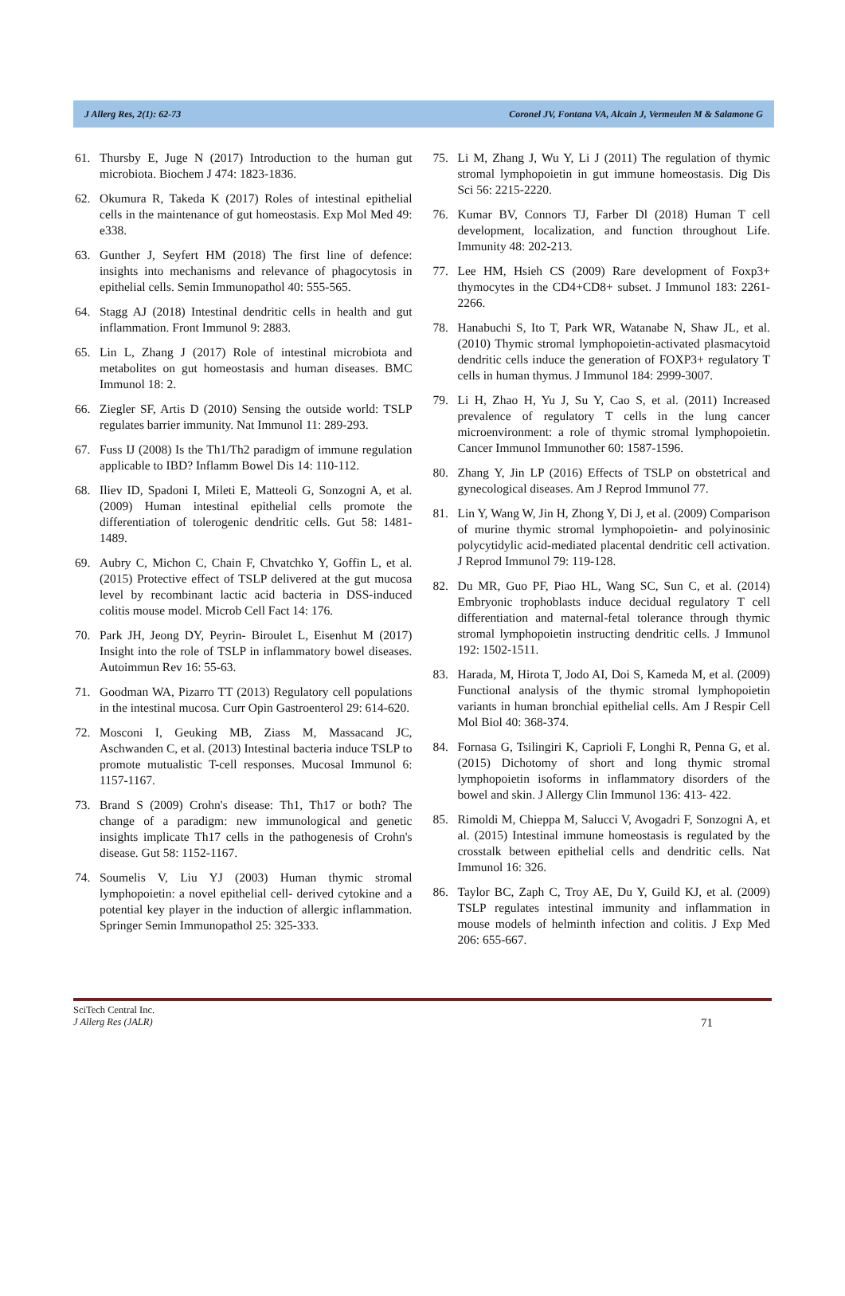J Allerg Res, 2(1): 62-73 Coronel JV, Fontana VA, Alcain J, Vermeulen M & Salamone G
61. Thursby E, Juge N (2017) Introduction to the human gut microbiota. Biochem J 474: 1823-1836.
62. Okumura R, Takeda K (2017) Roles of intestinal epithelial cells in the maintenance of gut homeostasis. Exp Mol Med 49: e338.
63. Gunther J, Seyfert HM (2018) The first line of defence: insights into mechanisms and relevance of phagocytosis in epithelial cells. Semin Immunopathol 40: 555-565.
64. Stagg AJ (2018) Intestinal dendritic cells in health and gut inflammation. Front Immunol 9: 2883.
65. Lin L, Zhang J (2017) Role of intestinal microbiota and metabolites on gut homeostasis and human diseases. BMC Immunol 18: 2.
66. Ziegler SF, Artis D (2010) Sensing the outside world: TSLP regulates barrier immunity. Nat Immunol 11: 289-293.
67. Fuss IJ (2008) Is the Th1/Th2 paradigm of immune regulation applicable to IBD? Inflamm Bowel Dis 14: 110-112.
68. Iliev ID, Spadoni I, Mileti E, Matteoli G, Sonzogni A, et al. (2009) Human intestinal epithelial cells promote the differentiation of tolerogenic dendritic cells. Gut 58: 1481-1489.
69. Aubry C, Michon C, Chain F, Chvatchko Y, Goffin L, et al. (2015) Protective effect of TSLP delivered at the gut mucosa level by recombinant lactic acid bacteria in DSS-induced colitis mouse model. Microb Cell Fact 14: 176.
70. Park JH, Jeong DY, Peyrin- Biroulet L, Eisenhut M (2017) Insight into the role of TSLP in inflammatory bowel diseases. Autoimmun Rev 16: 55-63.
71. Goodman WA, Pizarro TT (2013) Regulatory cell populations in the intestinal mucosa. Curr Opin Gastroenterol 29: 614-620.
72. Mosconi I, Geuking MB, Ziass M, Massacand JC, Aschwanden C, et al. (2013) Intestinal bacteria induce TSLP to promote mutualistic T-cell responses. Mucosal Immunol 6: 1157-1167.
73. Brand S (2009) Crohn's disease: Th1, Th17 or both? The change of a paradigm: new immunological and genetic insights implicate Th17 cells in the pathogenesis of Crohn's disease. Gut 58: 1152-1167.
74. Soumelis V, Liu YJ (2003) Human thymic stromal lymphopoietin: a novel epithelial cell- derived cytokine and a potential key player in the induction of allergic inflammation. Springer Semin Immunopathol 25: 325-333.
75. Li M, Zhang J, Wu Y, Li J (2011) The regulation of thymic stromal lymphopoietin in gut immune homeostasis. Dig Dis Sci 56: 2215-2220.
76. Kumar BV, Connors TJ, Farber Dl (2018) Human T cell development, localization, and function throughout Life. Immunity 48: 202-213.
77. Lee HM, Hsieh CS (2009) Rare development of Foxp3+ thymocytes in the CD4+CD8+ subset. J Immunol 183: 2261-2266.
78. Hanabuchi S, Ito T, Park WR, Watanabe N, Shaw JL, et al. (2010) Thymic stromal lymphopoietin-activated plasmacytoid dendritic cells induce the generation of FOXP3+ regulatory T cells in human thymus. J Immunol 184: 2999-3007.
79. Li H, Zhao H, Yu J, Su Y, Cao S, et al. (2011) Increased prevalence of regulatory T cells in the lung cancer microenvironment: a role of thymic stromal lymphopoietin. Cancer Immunol Immunother 60: 1587-1596.
80. Zhang Y, Jin LP (2016) Effects of TSLP on obstetrical and gynecological diseases. Am J Reprod Immunol 77.
81. Lin Y, Wang W, Jin H, Zhong Y, Di J, et al. (2009) Comparison of murine thymic stromal lymphopoietin- and polyinosinic polycytidylic acid-mediated placental dendritic cell activation. J Reprod Immunol 79: 119-128.
82. Du MR, Guo PF, Piao HL, Wang SC, Sun C, et al. (2014) Embryonic trophoblasts induce decidual regulatory T cell differentiation and maternal-fetal tolerance through thymic stromal lymphopoietin instructing dendritic cells. J Immunol 192: 1502-1511.
83. Harada, M, Hirota T, Jodo AI, Doi S, Kameda M, et al. (2009) Functional analysis of the thymic stromal lymphopoietin variants in human bronchial epithelial cells. Am J Respir Cell Mol Biol 40: 368-374.
84. Fornasa G, Tsilingiri K, Caprioli F, Longhi R, Penna G, et al. (2015) Dichotomy of short and long thymic stromal lymphopoietin isoforms in inflammatory disorders of the bowel and skin. J Allergy Clin Immunol 136: 413- 422.
85. Rimoldi M, Chieppa M, Salucci V, Avogadri F, Sonzogni A, et al. (2015) Intestinal immune homeostasis is regulated by the crosstalk between epithelial cells and dendritic cells. Nat Immunol 16: 326.
86. Taylor BC, Zaph C, Troy AE, Du Y, Guild KJ, et al. (2009) TSLP regulates intestinal immunity and inflammation in mouse models of helminth infection and colitis. J Exp Med 206: 655-667.
SciTech Central Inc.
J Allerg Res (JALR) 71